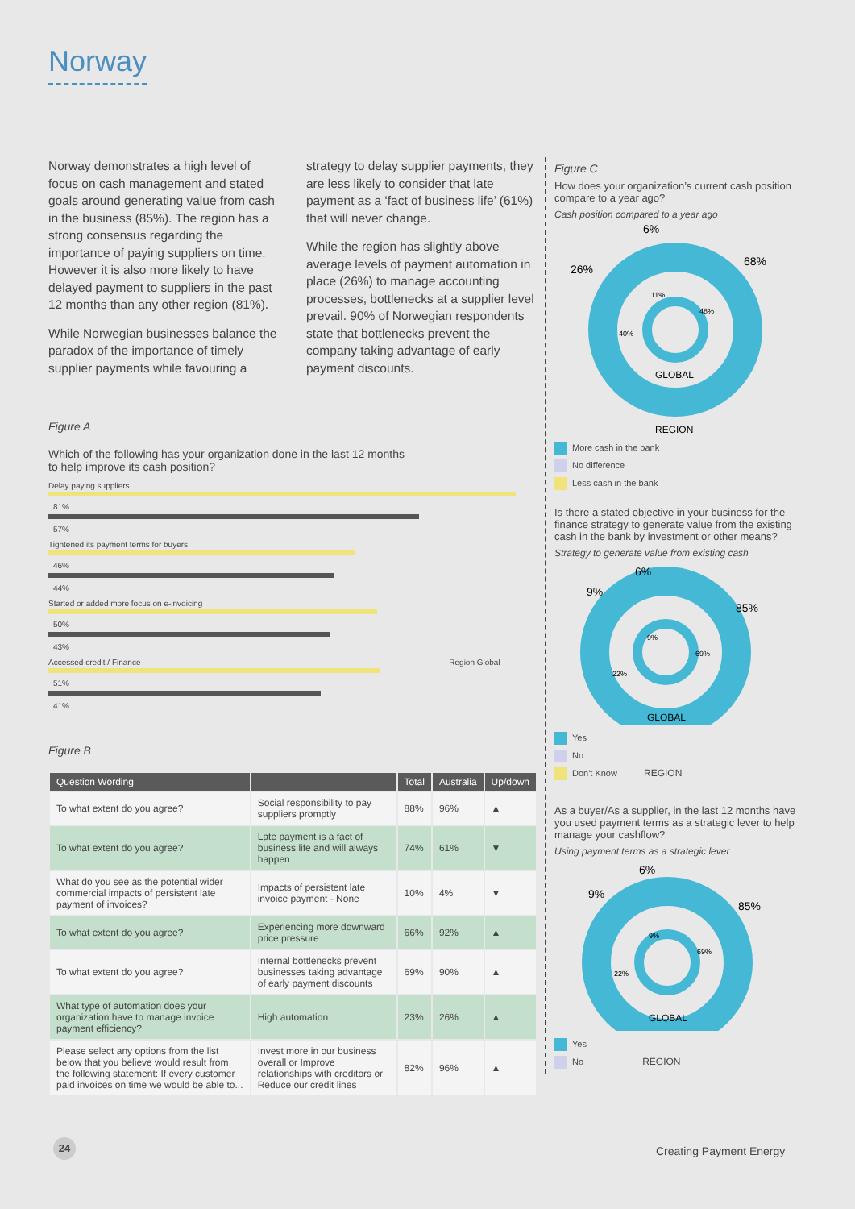Norway
Norway demonstrates a high level of focus on cash management and stated goals around generating value from cash in the business (85%). The region has a strong consensus regarding the importance of paying suppliers on time. However it is also more likely to have delayed payment to suppliers in the past 12 months than any other region (81%).
While Norwegian businesses balance the paradox of the importance of timely supplier payments while favouring a
strategy to delay supplier payments, they are less likely to consider that late payment as a ‘fact of business life’ (61%) that will never change.
While the region has slightly above average levels of payment automation in place (26%) to manage accounting processes, bottlenecks at a supplier level prevail. 90% of Norwegian respondents state that bottlenecks prevent the company taking advantage of early payment discounts.
Figure A
Which of the following has your organization done in the last 12 months
to help improve its cash position?
Delay paying suppliers
81% 57%
Tightened its payment terms for buyers
46% 44%
Started or added more focus on e-invoicing
50% 43%
Accessed credit / Finance Region Global
51% 41%
Figure B
| Question Wording | | Total | Australia | Up/down |
| --- | --- | --- | --- | --- |
| To what extent do you agree? | Social responsibility to pay suppliers promptly | 88% | 96% | ▲ |
| To what extent do you agree? | Late payment is a fact of business life and will always happen | 74% | 61% | ▼ |
| What do you see as the potential wider commercial impacts of persistent late payment of invoices? | Impacts of persistent late invoice payment - None | 10% | 4% | ▼ |
| To what extent do you agree? | Experiencing more downward price pressure | 66% | 92% | ▲ |
| To what extent do you agree? | Internal bottlenecks prevent businesses taking advantage of early payment discounts | 69% | 90% | ▲ |
| What type of automation does your organization have to manage invoice payment efficiency? | High automation | 23% | 26% | ▲ |
| Please select any options from the list below that you believe would result from the following statement: If every customer paid invoices on time we would be able to... | Invest more in our business overall or Improve relationships with creditors or Reduce our credit lines | 82% | 96% | ▲ |
Figure C
How does your organization’s current cash position compare to a year ago?
Cash position compared to a year ago
6%
68%
26%
11%
48%
40%
GLOBAL
REGION
More cash in the bank
No difference
Less cash in the bank
Is there a stated objective in your business for the finance strategy to generate value from the existing cash in the bank by investment or other means?
Strategy to generate value from existing cash
6%
85%
9%
9%
69%
22%
GLOBAL
Yes
No
Don't Know REGION
As a buyer/As a supplier, in the last 12 months have you used payment terms as a strategic lever to help manage your cashflow?
Using payment terms as a strategic lever
6%
85%
9%
9%
69%
22%
GLOBAL
Yes
No REGION
24
Creating Payment Energy